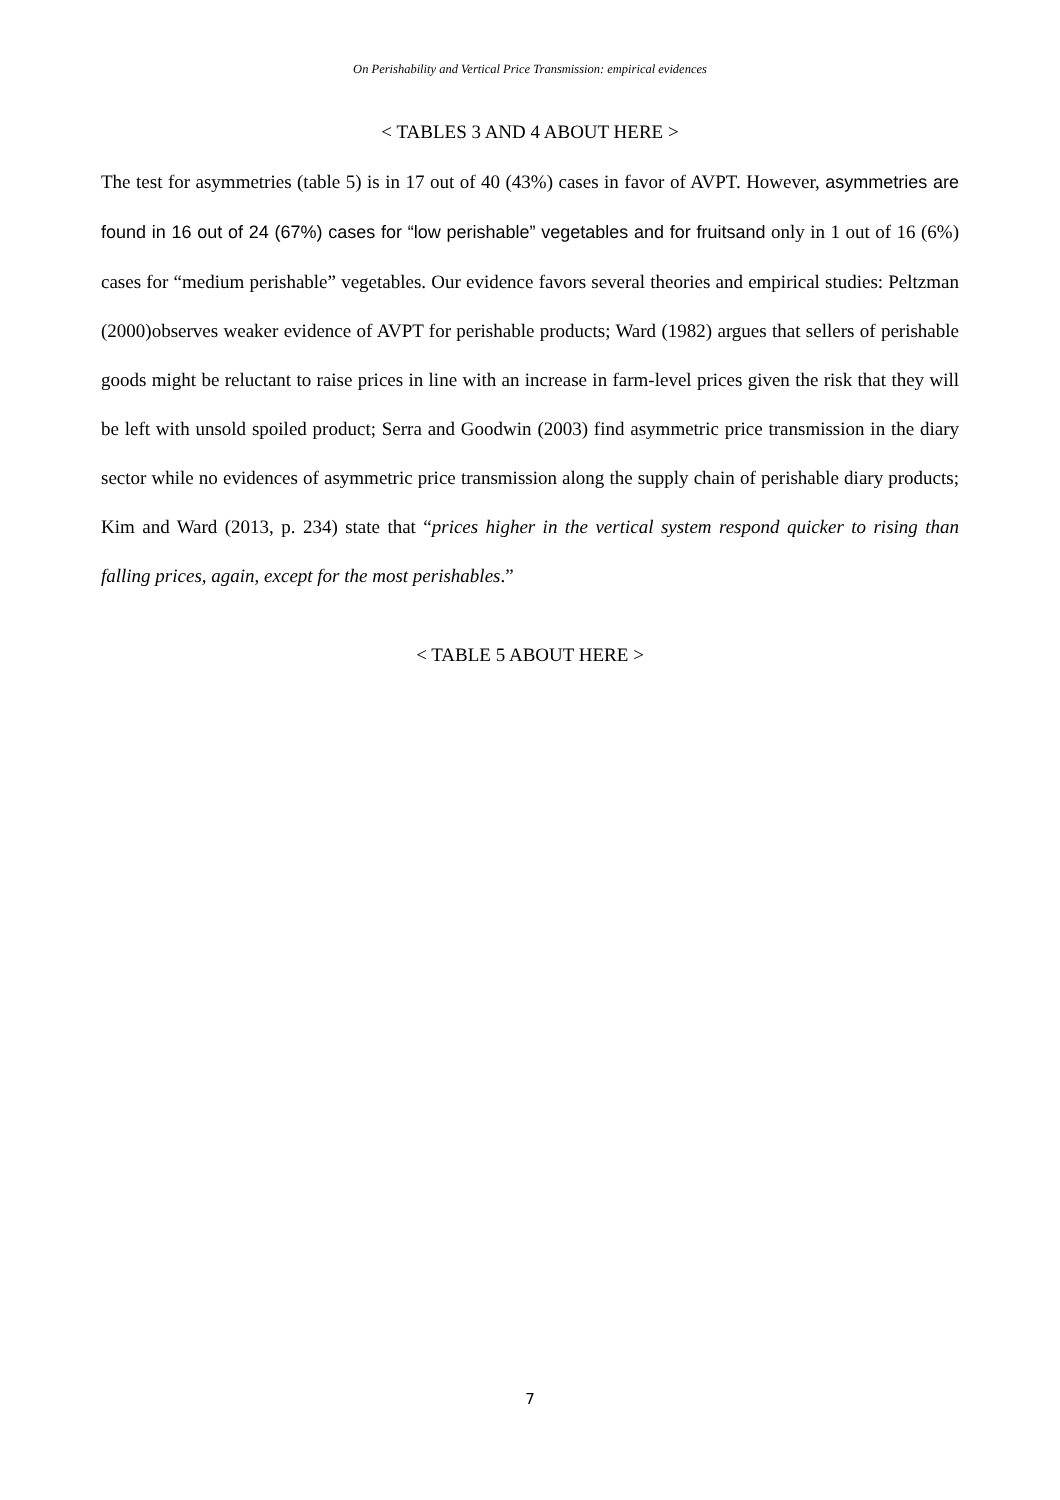On Perishability and Vertical Price Transmission: empirical evidences
< TABLES 3 AND 4 ABOUT HERE >
The test for asymmetries (table 5) is in 17 out of 40 (43%) cases in favor of AVPT. However, asymmetries are found in 16 out of 24 (67%) cases for “low perishable” vegetables and for fruitsand only in 1 out of 16 (6%) cases for “medium perishable” vegetables. Our evidence favors several theories and empirical studies: Peltzman (2000)observes weaker evidence of AVPT for perishable products; Ward (1982) argues that sellers of perishable goods might be reluctant to raise prices in line with an increase in farm-level prices given the risk that they will be left with unsold spoiled product; Serra and Goodwin (2003) find asymmetric price transmission in the diary sector while no evidences of asymmetric price transmission along the supply chain of perishable diary products; Kim and Ward (2013, p. 234) state that “prices higher in the vertical system respond quicker to rising than falling prices, again, except for the most perishables.”
< TABLE 5 ABOUT HERE >
7